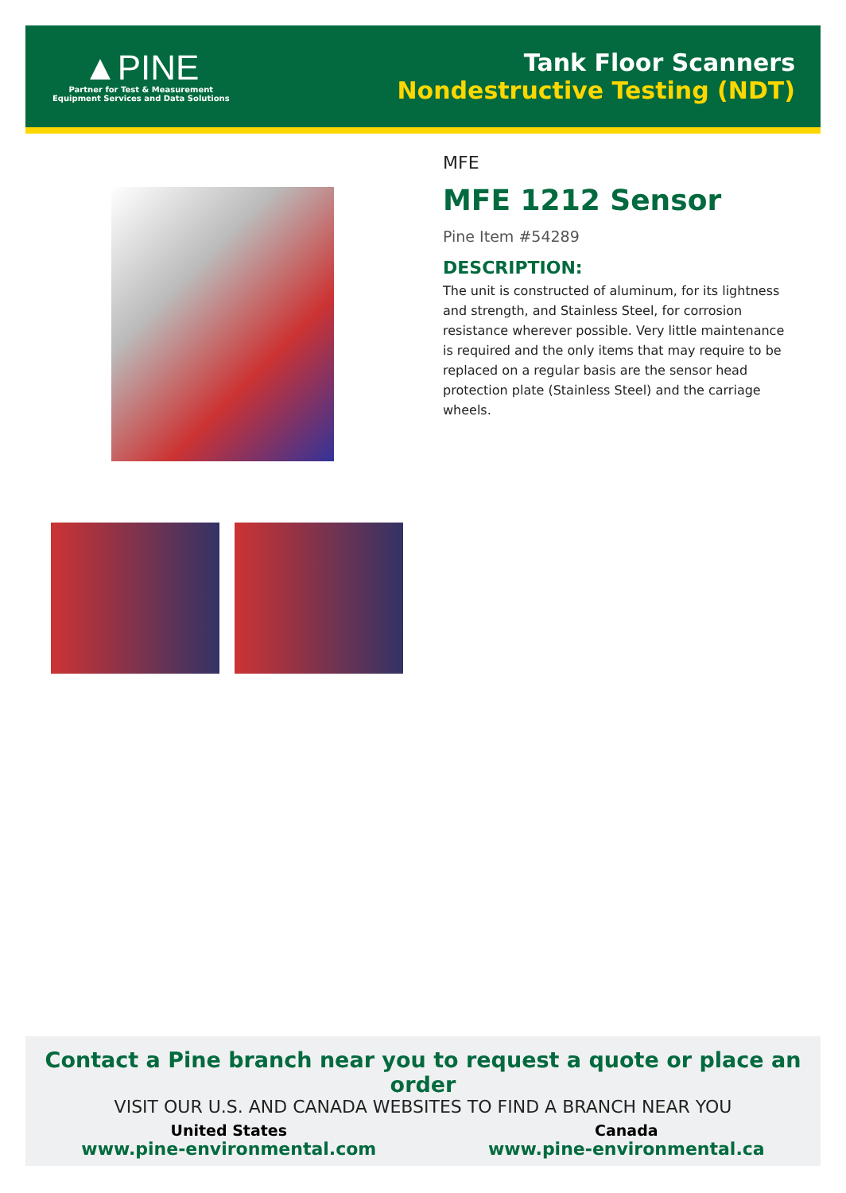▲PINE
Partner for Test & Measurement
Equipment Services and Data Solutions
Tank Floor Scanners
Nondestructive Testing (NDT)
MFE
MFE 1212 Sensor
Pine Item #54289
DESCRIPTION:
The unit is constructed of aluminum, for its lightness and strength, and Stainless Steel, for corrosion resistance wherever possible. Very little maintenance is required and the only items that may require to be replaced on a regular basis are the sensor head protection plate (Stainless Steel) and the carriage wheels.
Contact a Pine branch near you to request a quote or place an order
VISIT OUR U.S. AND CANADA WEBSITES TO FIND A BRANCH NEAR YOU
United States
www.pine-environmental.com
Canada
www.pine-environmental.ca